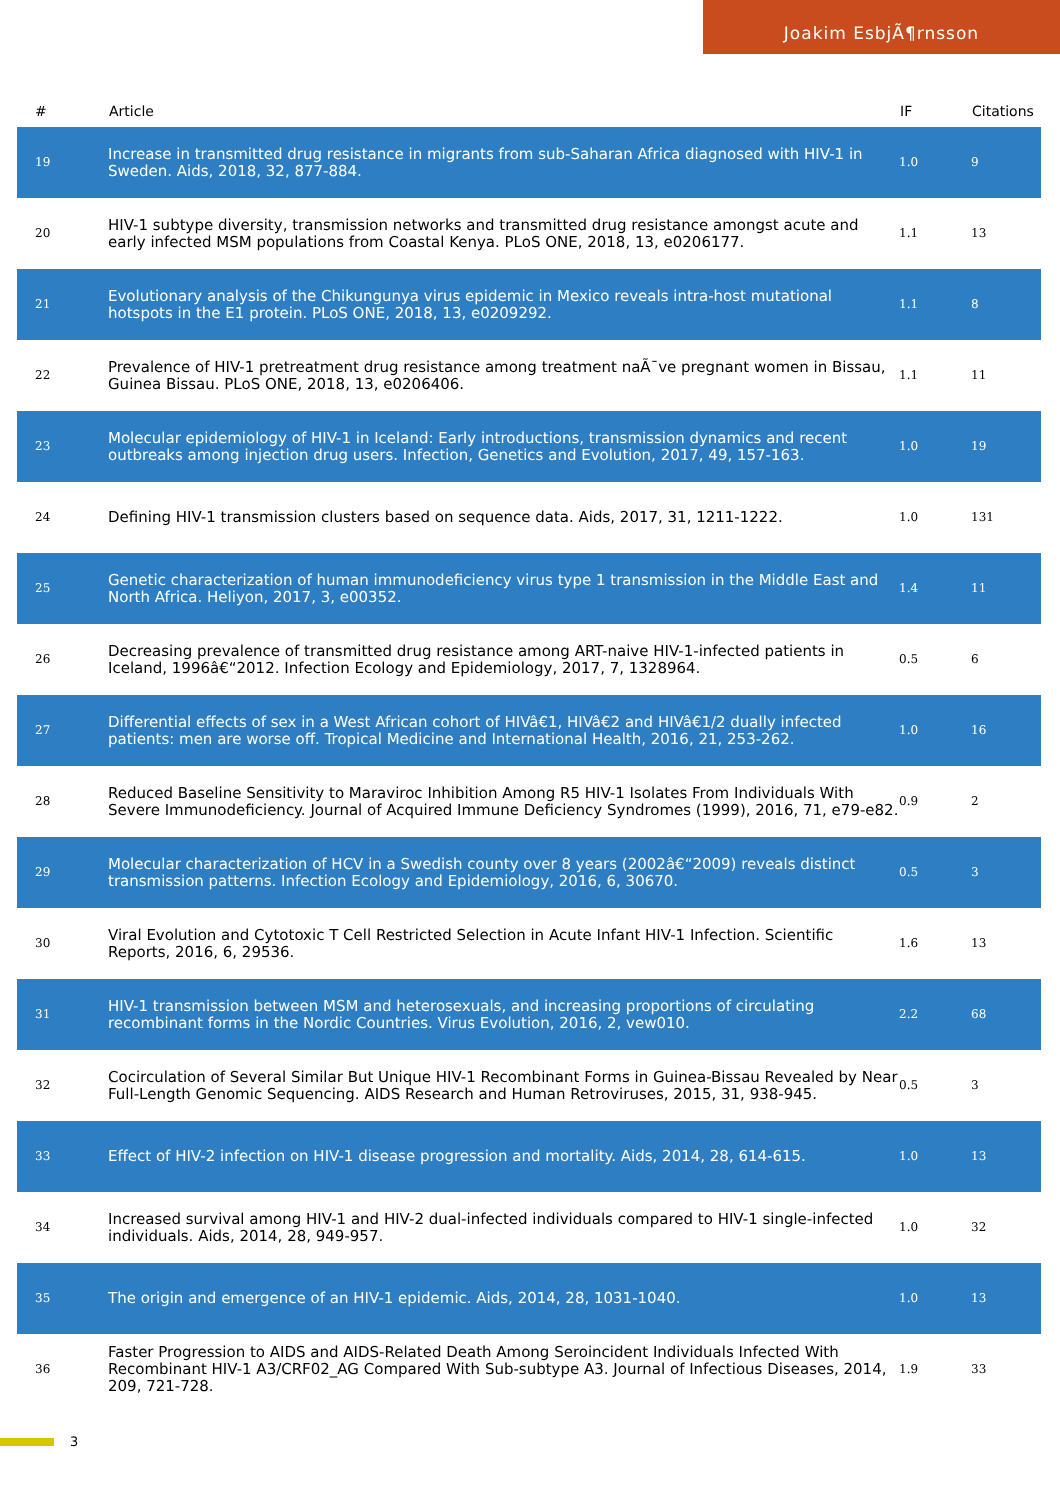Joakim EsbjÃ¶rnsson
| # | Article | IF | Citations |
| --- | --- | --- | --- |
| 19 | Increase in transmitted drug resistance in migrants from sub-Saharan Africa diagnosed with HIV-1 in Sweden. Aids, 2018, 32, 877-884. | 1.0 | 9 |
| 20 | HIV-1 subtype diversity, transmission networks and transmitted drug resistance amongst acute and early infected MSM populations from Coastal Kenya. PLoS ONE, 2018, 13, e0206177. | 1.1 | 13 |
| 21 | Evolutionary analysis of the Chikungunya virus epidemic in Mexico reveals intra-host mutational hotspots in the E1 protein. PLoS ONE, 2018, 13, e0209292. | 1.1 | 8 |
| 22 | Prevalence of HIV-1 pretreatment drug resistance among treatment naÃ¯ve pregnant women in Bissau, Guinea Bissau. PLoS ONE, 2018, 13, e0206406. | 1.1 | 11 |
| 23 | Molecular epidemiology of HIV-1 in Iceland: Early introductions, transmission dynamics and recent outbreaks among injection drug users. Infection, Genetics and Evolution, 2017, 49, 157-163. | 1.0 | 19 |
| 24 | Defining HIV-1 transmission clusters based on sequence data. Aids, 2017, 31, 1211-1222. | 1.0 | 131 |
| 25 | Genetic characterization of human immunodeficiency virus type 1 transmission in the Middle East and North Africa. Heliyon, 2017, 3, e00352. | 1.4 | 11 |
| 26 | Decreasing prevalence of transmitted drug resistance among ART-naive HIV-1-infected patients in Iceland, 1996â€“2012. Infection Ecology and Epidemiology, 2017, 7, 1328964. | 0.5 | 6 |
| 27 | Differential effects of sex in a West African cohort of HIVâ€1, HIVâ€2 and HIVâ€1/2 dually infected patients: men are worse off. Tropical Medicine and International Health, 2016, 21, 253-262. | 1.0 | 16 |
| 28 | Reduced Baseline Sensitivity to Maraviroc Inhibition Among R5 HIV-1 Isolates From Individuals With Severe Immunodeficiency. Journal of Acquired Immune Deficiency Syndromes (1999), 2016, 71, e79-e82. | 0.9 | 2 |
| 29 | Molecular characterization of HCV in a Swedish county over 8 years (2002â€“2009) reveals distinct transmission patterns. Infection Ecology and Epidemiology, 2016, 6, 30670. | 0.5 | 3 |
| 30 | Viral Evolution and Cytotoxic T Cell Restricted Selection in Acute Infant HIV-1 Infection. Scientific Reports, 2016, 6, 29536. | 1.6 | 13 |
| 31 | HIV-1 transmission between MSM and heterosexuals, and increasing proportions of circulating recombinant forms in the Nordic Countries. Virus Evolution, 2016, 2, vew010. | 2.2 | 68 |
| 32 | Cocirculation of Several Similar But Unique HIV-1 Recombinant Forms in Guinea-Bissau Revealed by Near Full-Length Genomic Sequencing. AIDS Research and Human Retroviruses, 2015, 31, 938-945. | 0.5 | 3 |
| 33 | Effect of HIV-2 infection on HIV-1 disease progression and mortality. Aids, 2014, 28, 614-615. | 1.0 | 13 |
| 34 | Increased survival among HIV-1 and HIV-2 dual-infected individuals compared to HIV-1 single-infected individuals. Aids, 2014, 28, 949-957. | 1.0 | 32 |
| 35 | The origin and emergence of an HIV-1 epidemic. Aids, 2014, 28, 1031-1040. | 1.0 | 13 |
| 36 | Faster Progression to AIDS and AIDS-Related Death Among Seroincident Individuals Infected With Recombinant HIV-1 A3/CRF02_AG Compared With Sub-subtype A3. Journal of Infectious Diseases, 2014, 209, 721-728. | 1.9 | 33 |
3